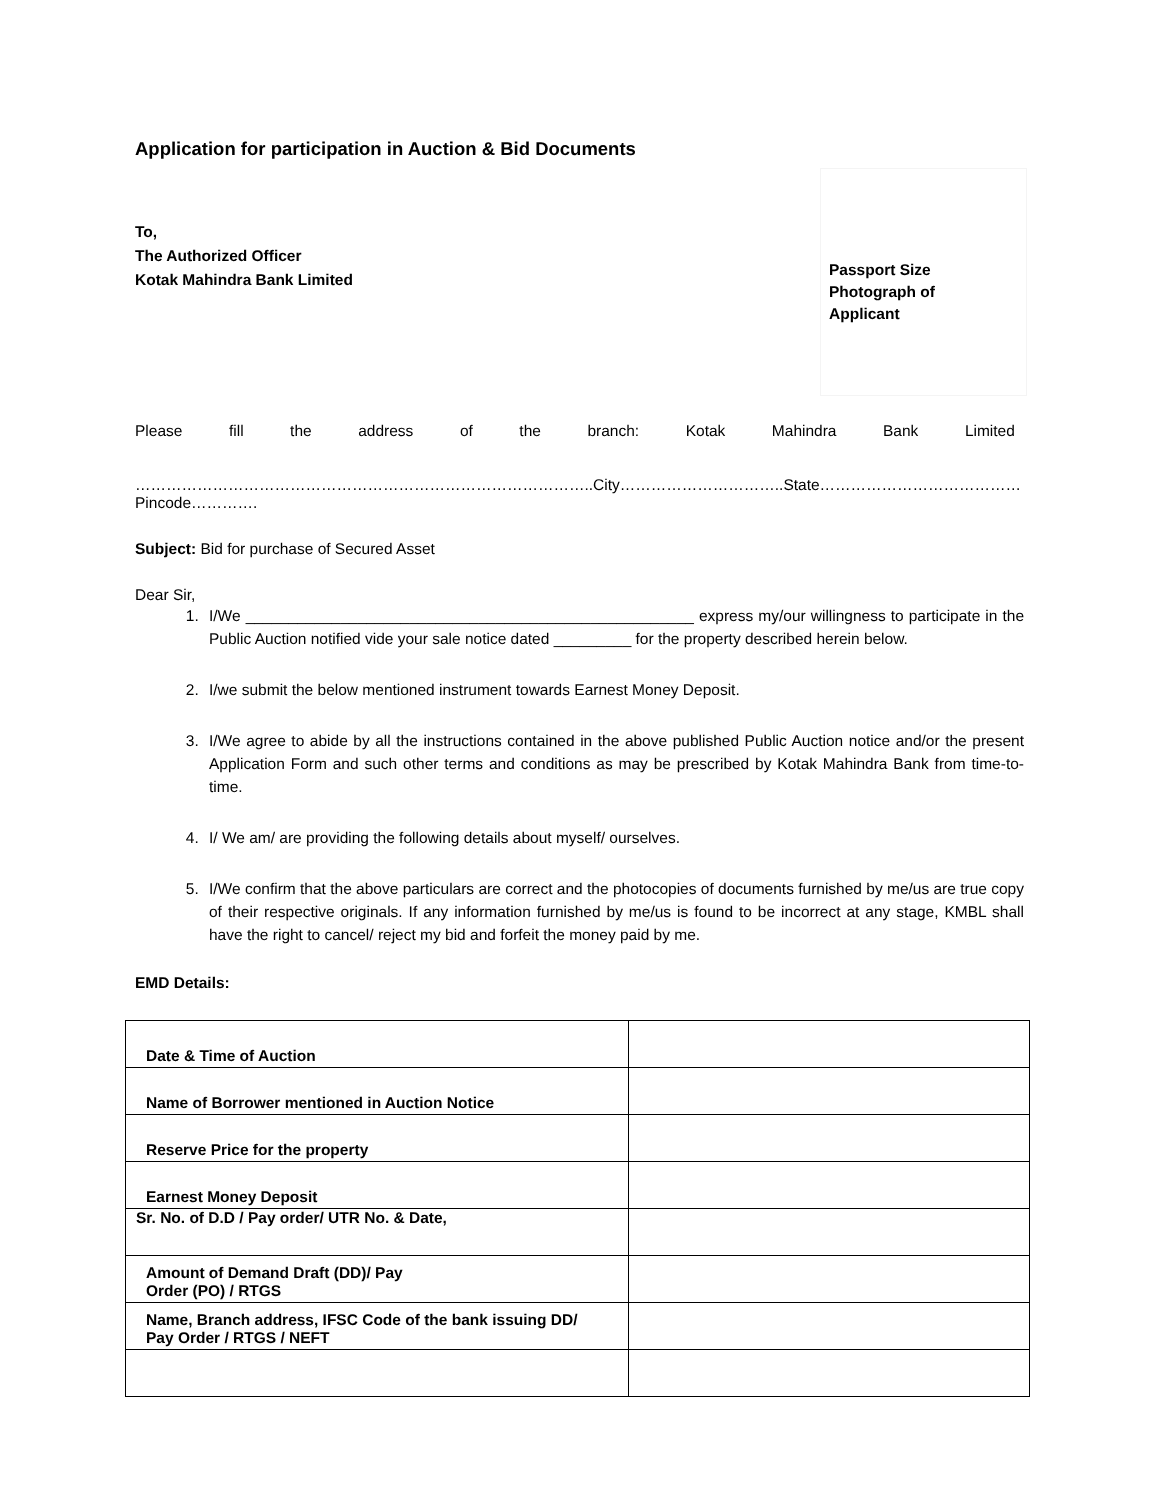Application for participation in Auction & Bid Documents
Passport Size
Photograph of
Applicant
To,
The Authorized Officer
Kotak Mahindra Bank Limited
Please fill the address of the branch: Kotak Mahindra Bank Limited
……………………………………………………………………………..City…………………………..State…………………………………Pincode………….
Subject: Bid for purchase of Secured Asset
Dear Sir,
1. I/We ____________________________________________________ express my/our willingness to participate in the Public Auction notified vide your sale notice dated _________ for the property described herein below.
2. I/we submit the below mentioned instrument towards Earnest Money Deposit.
3. I/We agree to abide by all the instructions contained in the above published Public Auction notice and/or the present Application Form and such other terms and conditions as may be prescribed by Kotak Mahindra Bank from time-to-time.
4. I/ We am/ are providing the following details about myself/ ourselves.
5. I/We confirm that the above particulars are correct and the photocopies of documents furnished by me/us are true copy of their respective originals. If any information furnished by me/us is found to be incorrect at any stage, KMBL shall have the right to cancel/ reject my bid and forfeit the money paid by me.
EMD Details:
| Date & Time of Auction | |
| Name of Borrower mentioned in Auction Notice | |
| Reserve Price for the property | |
| Earnest Money Deposit | |
| Sr. No. of D.D / Pay order/ UTR No. & Date, | |
| Amount of Demand Draft (DD)/ Pay Order (PO) / RTGS | |
| Name, Branch address, IFSC Code of the bank issuing DD/ Pay Order / RTGS / NEFT | |